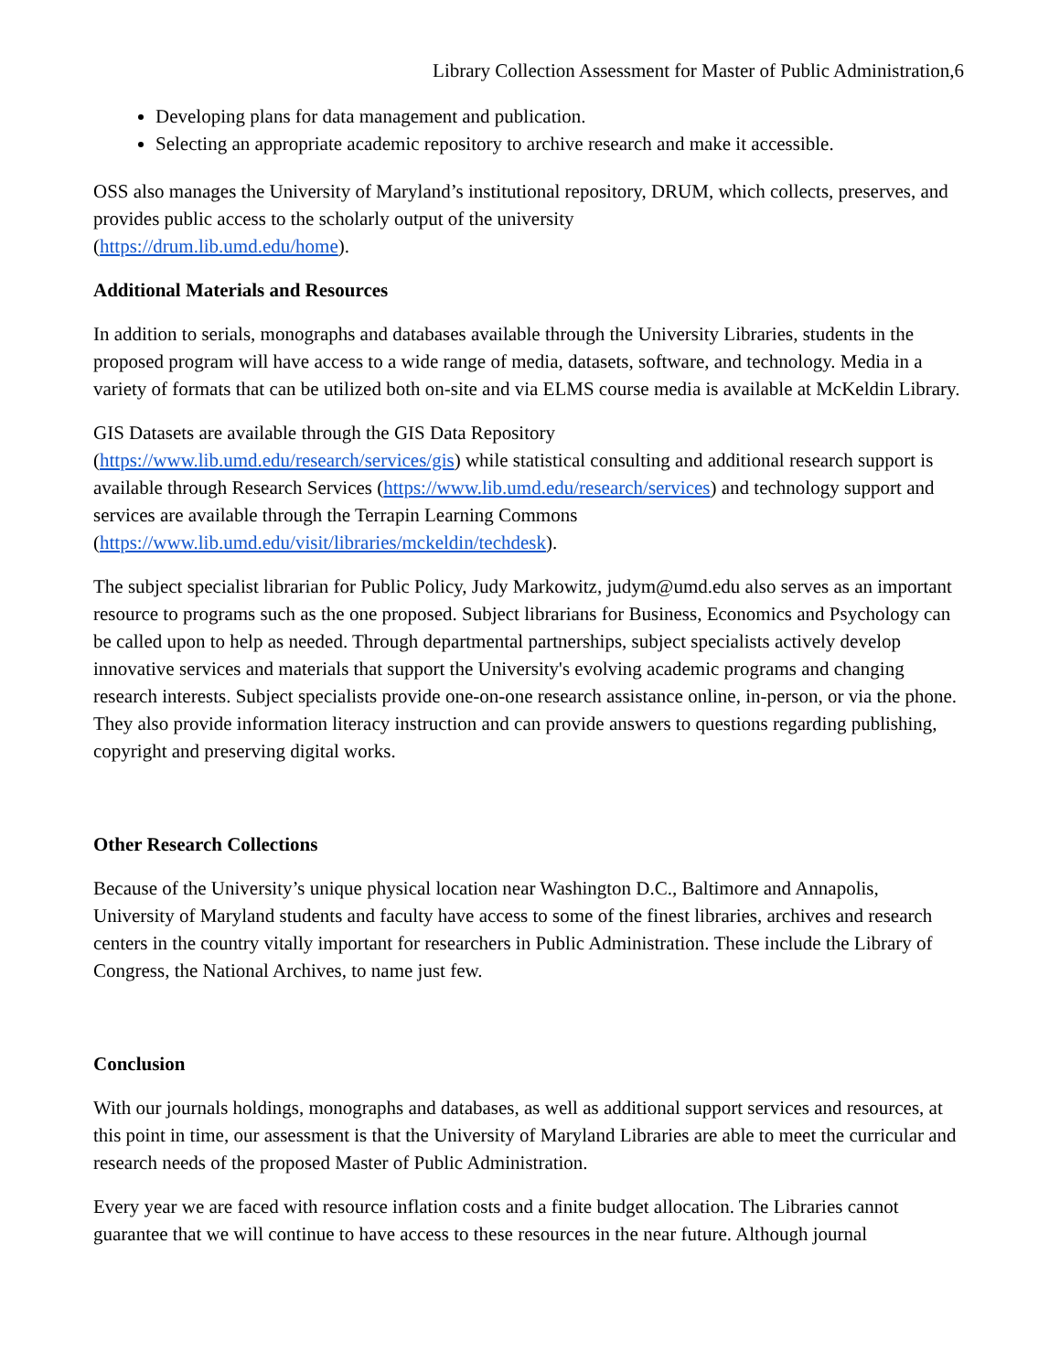Library Collection Assessment for Master of Public Administration,6
Developing plans for data management and publication.
Selecting an appropriate academic repository to archive research and make it accessible.
OSS also manages the University of Maryland’s institutional repository, DRUM, which collects, preserves, and provides public access to the scholarly output of the university
(https://drum.lib.umd.edu/home).
Additional Materials and Resources
In addition to serials, monographs and databases available through the University Libraries, students in the proposed program will have access to a wide range of media, datasets, software, and technology. Media in a variety of formats that can be utilized both on-site and via ELMS course media is available at McKeldin Library.
GIS Datasets are available through the GIS Data Repository
(https://www.lib.umd.edu/research/services/gis) while statistical consulting and additional research support is available through Research Services (https://www.lib.umd.edu/research/services) and technology support and services are available through the Terrapin Learning Commons
(https://www.lib.umd.edu/visit/libraries/mckeldin/techdesk).
The subject specialist librarian for Public Policy, Judy Markowitz, judym@umd.edu also serves as an important resource to programs such as the one proposed. Subject librarians for Business, Economics and Psychology can be called upon to help as needed. Through departmental partnerships, subject specialists actively develop innovative services and materials that support the University's evolving academic programs and changing research interests. Subject specialists provide one-on-one research assistance online, in-person, or via the phone. They also provide information literacy instruction and can provide answers to questions regarding publishing, copyright and preserving digital works.
Other Research Collections
Because of the University’s unique physical location near Washington D.C., Baltimore and Annapolis, University of Maryland students and faculty have access to some of the finest libraries, archives and research centers in the country vitally important for researchers in Public Administration. These include the Library of Congress, the National Archives, to name just few.
Conclusion
With our journals holdings, monographs and databases, as well as additional support services and resources, at this point in time, our assessment is that the University of Maryland Libraries are able to meet the curricular and research needs of the proposed Master of Public Administration.
Every year we are faced with resource inflation costs and a finite budget allocation. The Libraries cannot guarantee that we will continue to have access to these resources in the near future. Although journal